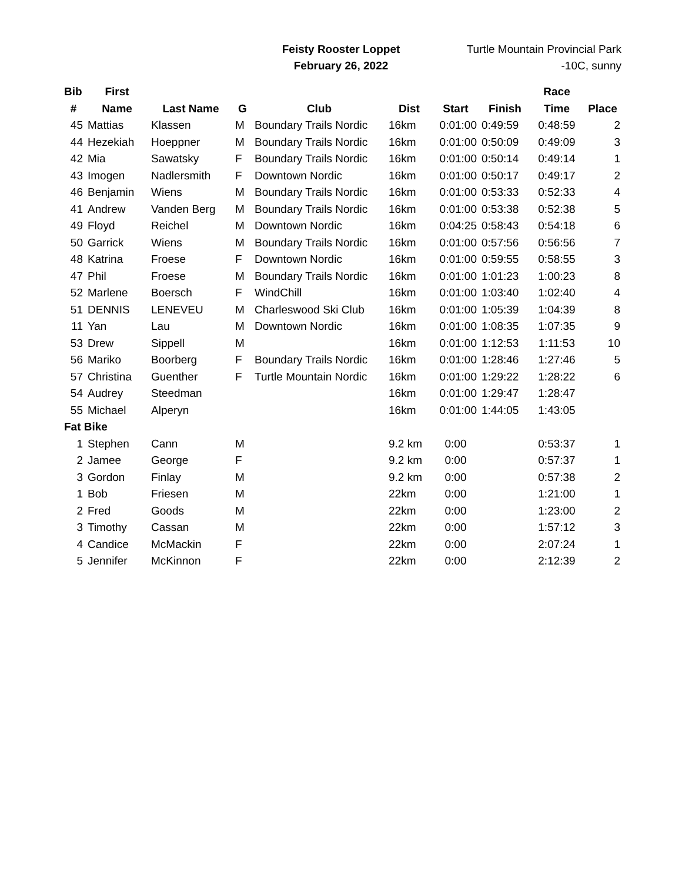Feisty Rooster Loppet
February 26, 2022
Turtle Mountain Provincial Park
-10C, sunny
| Bib | First | | | | | | | Race | |
| --- | --- | --- | --- | --- | --- | --- | --- | --- | --- |
| # | Name | Last Name | G | Club | Dist | Start | Finish | Time | Place |
| 45 | Mattias | Klassen | M | Boundary Trails Nordic | 16km | 0:01:00 | 0:49:59 | 0:48:59 | 2 |
| 44 | Hezekiah | Hoeppner | M | Boundary Trails Nordic | 16km | 0:01:00 | 0:50:09 | 0:49:09 | 3 |
| 42 | Mia | Sawatsky | F | Boundary Trails Nordic | 16km | 0:01:00 | 0:50:14 | 0:49:14 | 1 |
| 43 | Imogen | Nadlersmith | F | Downtown Nordic | 16km | 0:01:00 | 0:50:17 | 0:49:17 | 2 |
| 46 | Benjamin | Wiens | M | Boundary Trails Nordic | 16km | 0:01:00 | 0:53:33 | 0:52:33 | 4 |
| 41 | Andrew | Vanden Berg | M | Boundary Trails Nordic | 16km | 0:01:00 | 0:53:38 | 0:52:38 | 5 |
| 49 | Floyd | Reichel | M | Downtown Nordic | 16km | 0:04:25 | 0:58:43 | 0:54:18 | 6 |
| 50 | Garrick | Wiens | M | Boundary Trails Nordic | 16km | 0:01:00 | 0:57:56 | 0:56:56 | 7 |
| 48 | Katrina | Froese | F | Downtown Nordic | 16km | 0:01:00 | 0:59:55 | 0:58:55 | 3 |
| 47 | Phil | Froese | M | Boundary Trails Nordic | 16km | 0:01:00 | 1:01:23 | 1:00:23 | 8 |
| 52 | Marlene | Boersch | F | WindChill | 16km | 0:01:00 | 1:03:40 | 1:02:40 | 4 |
| 51 | DENNIS | LENEVEU | M | Charleswood Ski Club | 16km | 0:01:00 | 1:05:39 | 1:04:39 | 8 |
| 11 | Yan | Lau | M | Downtown Nordic | 16km | 0:01:00 | 1:08:35 | 1:07:35 | 9 |
| 53 | Drew | Sippell | M | | 16km | 0:01:00 | 1:12:53 | 1:11:53 | 10 |
| 56 | Mariko | Boorberg | F | Boundary Trails Nordic | 16km | 0:01:00 | 1:28:46 | 1:27:46 | 5 |
| 57 | Christina | Guenther | F | Turtle Mountain Nordic | 16km | 0:01:00 | 1:29:22 | 1:28:22 | 6 |
| 54 | Audrey | Steedman | | | 16km | 0:01:00 | 1:29:47 | 1:28:47 | |
| 55 | Michael | Alperyn | | | 16km | 0:01:00 | 1:44:05 | 1:43:05 | |
| Fat Bike | | | | | | | | | |
| 1 | Stephen | Cann | M | | 9.2 km | 0:00 | | 0:53:37 | 1 |
| 2 | Jamee | George | F | | 9.2 km | 0:00 | | 0:57:37 | 1 |
| 3 | Gordon | Finlay | M | | 9.2 km | 0:00 | | 0:57:38 | 2 |
| 1 | Bob | Friesen | M | | 22km | 0:00 | | 1:21:00 | 1 |
| 2 | Fred | Goods | M | | 22km | 0:00 | | 1:23:00 | 2 |
| 3 | Timothy | Cassan | M | | 22km | 0:00 | | 1:57:12 | 3 |
| 4 | Candice | McMackin | F | | 22km | 0:00 | | 2:07:24 | 1 |
| 5 | Jennifer | McKinnon | F | | 22km | 0:00 | | 2:12:39 | 2 |